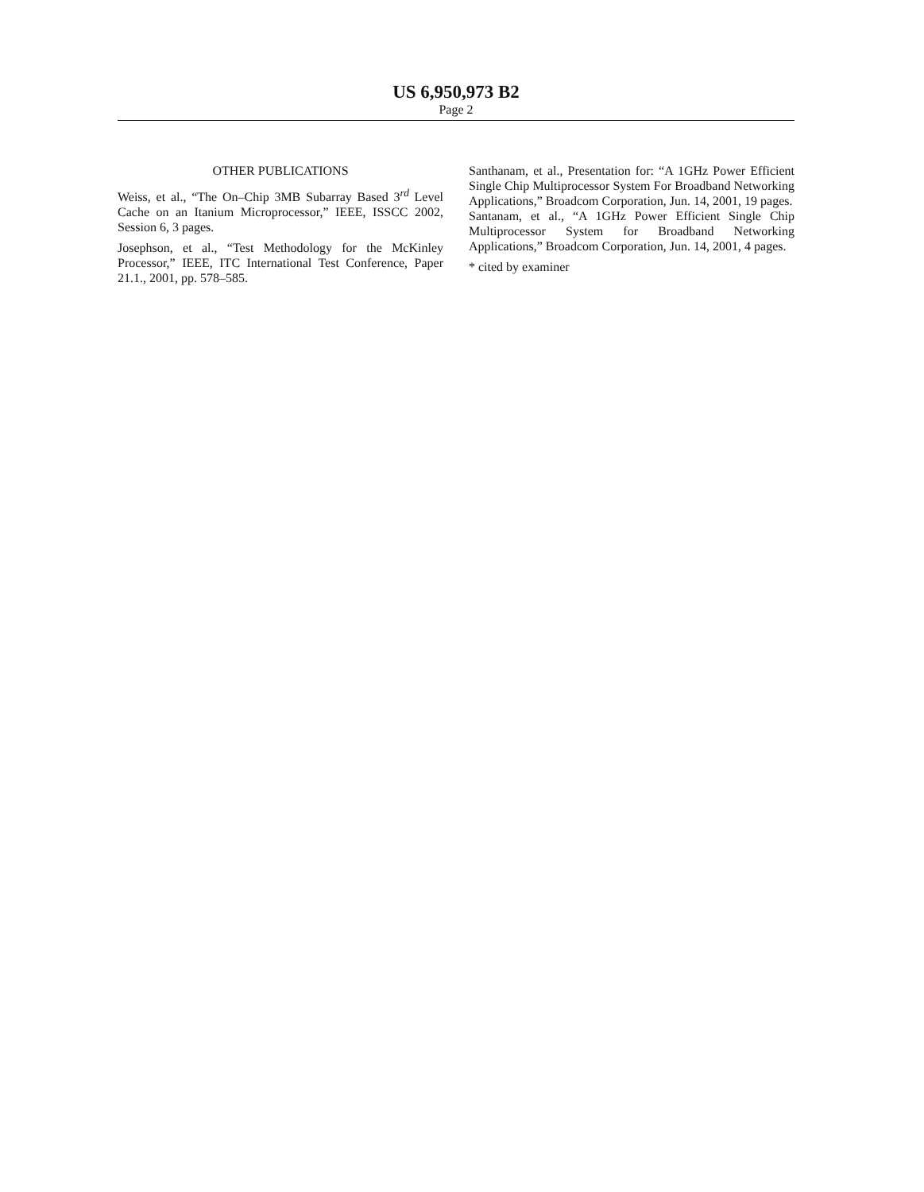US 6,950,973 B2
Page 2
OTHER PUBLICATIONS
Weiss, et al., “The On–Chip 3MB Subarray Based 3<sup>rd</sup> Level Cache on an Itanium Microprocessor,” IEEE, ISSCC 2002, Session 6, 3 pages.
Josephson, et al., “Test Methodology for the McKinley Processor,” IEEE, ITC International Test Conference, Paper 21.1., 2001, pp. 578–585.
Santhanam, et al., Presentation for: “A 1GHz Power Efficient Single Chip Multiprocessor System For Broadband Networking Applications,” Broadcom Corporation, Jun. 14, 2001, 19 pages.
Santanam, et al., “A 1GHz Power Efficient Single Chip Multiprocessor System for Broadband Networking Applications,” Broadcom Corporation, Jun. 14, 2001, 4 pages.
* cited by examiner